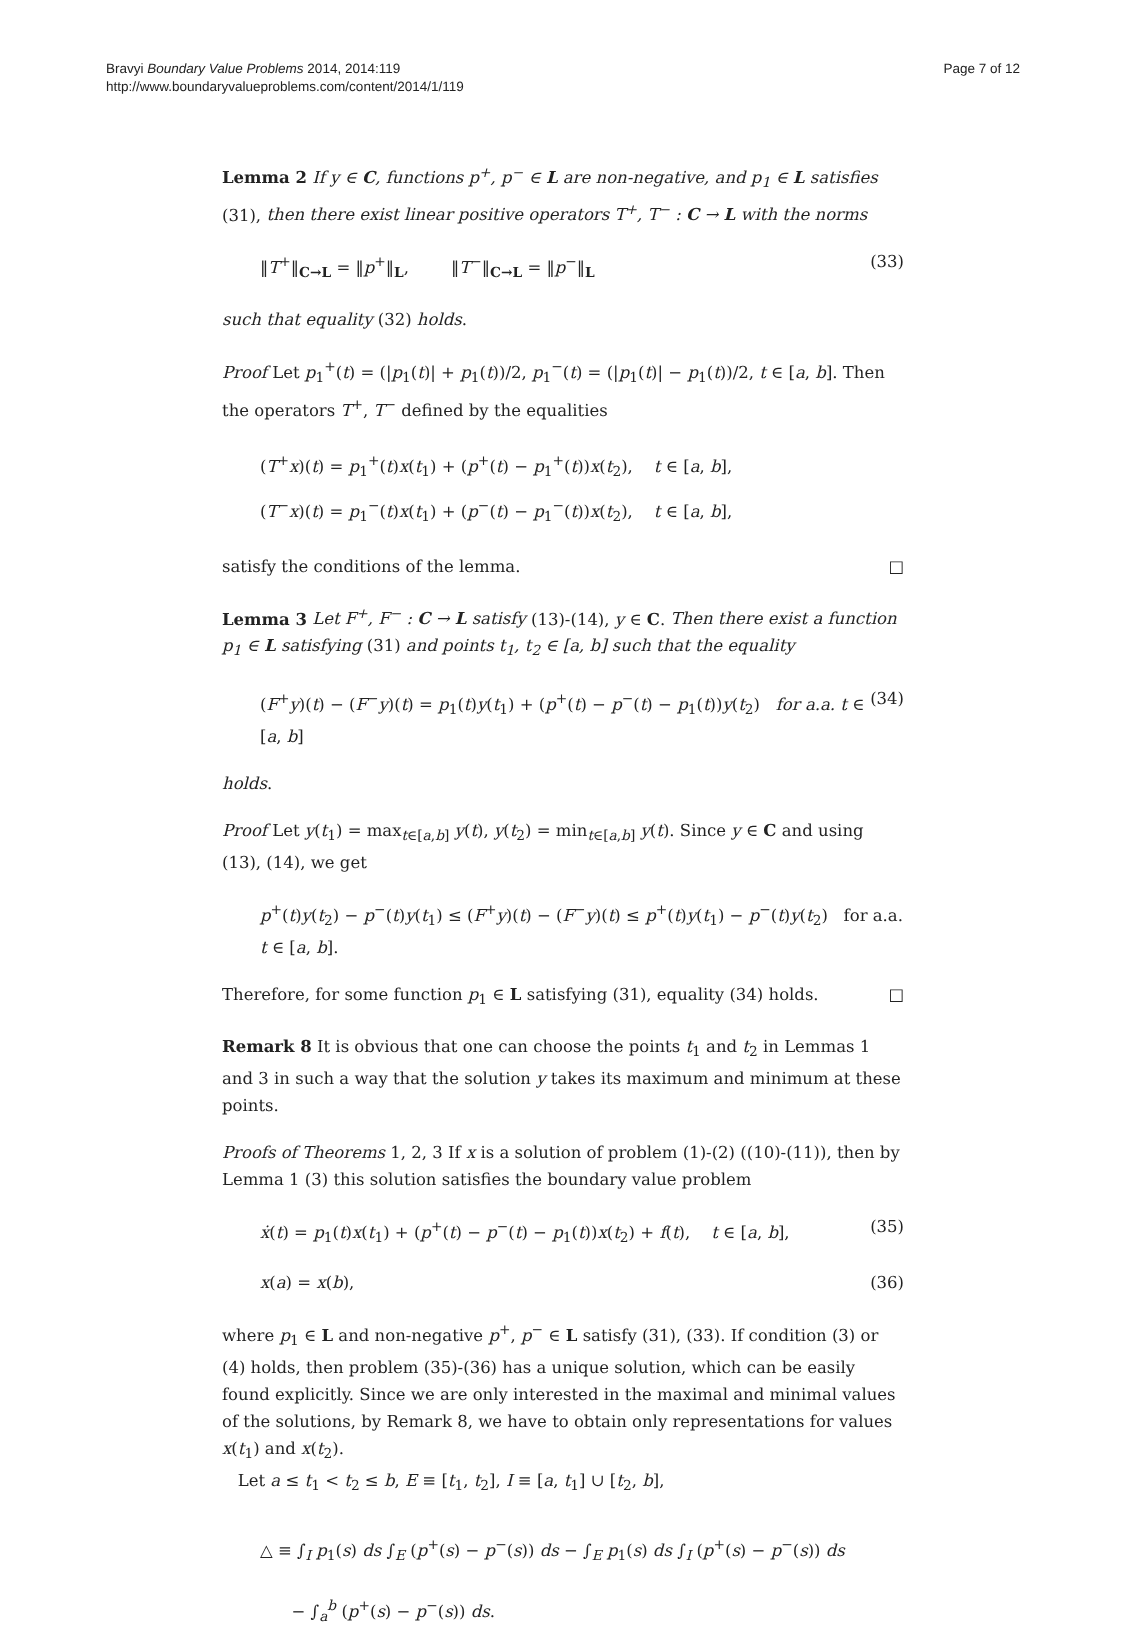Bravyi Boundary Value Problems 2014, 2014:119
http://www.boundaryvalueproblems.com/content/2014/1/119
Page 7 of 12
Lemma 2 If y ∈ C, functions p<sup>+</sup>, p<sup>−</sup> ∈ L are non-negative, and p<sub>1</sub> ∈ L satisfies (31), then there exist linear positive operators T<sup>+</sup>, T<sup>−</sup> : C → L with the norms
‖T<sup>+</sup>‖<sub>C→L</sub> = ‖p<sup>+</sup>‖<sub>L</sub>, ‖T<sup>−</sup>‖<sub>C→L</sub> = ‖p<sup>−</sup>‖<sub>L</sub> (33)
such that equality (32) holds.
Proof Let p<sub>1</sub><sup>+</sup>(t) = (|p<sub>1</sub>(t)| + p<sub>1</sub>(t))/2, p<sub>1</sub><sup>−</sup>(t) = (|p<sub>1</sub>(t)| − p<sub>1</sub>(t))/2, t ∈ [a, b]. Then the operators T<sup>+</sup>, T<sup>−</sup> defined by the equalities
(T<sup>+</sup>x)(t) = p<sub>1</sub><sup>+</sup>(t)x(t<sub>1</sub>) + (p<sup>+</sup>(t) − p<sub>1</sub><sup>+</sup>(t))x(t<sub>2</sub>), t ∈ [a, b],
(T<sup>−</sup>x)(t) = p<sub>1</sub><sup>−</sup>(t)x(t<sub>1</sub>) + (p<sup>−</sup>(t) − p<sub>1</sub><sup>−</sup>(t))x(t<sub>2</sub>), t ∈ [a, b],
satisfy the conditions of the lemma. □
Lemma 3 Let F<sup>+</sup>, F<sup>−</sup> : C → L satisfy (13)-(14), y ∈ C. Then there exist a function p<sub>1</sub> ∈ L satisfying (31) and points t<sub>1</sub>, t<sub>2</sub> ∈ [a, b] such that the equality
(F<sup>+</sup>y)(t) − (F<sup>−</sup>y)(t) = p<sub>1</sub>(t)y(t<sub>1</sub>) + (p<sup>+</sup>(t) − p<sup>−</sup>(t) − p<sub>1</sub>(t))y(t<sub>2</sub>) for a.a. t ∈ [a, b] (34)
holds.
Proof Let y(t<sub>1</sub>) = max<sub>t∈[a,b]</sub> y(t), y(t<sub>2</sub>) = min<sub>t∈[a,b]</sub> y(t). Since y ∈ C and using (13), (14), we get
p<sup>+</sup>(t)y(t<sub>2</sub>) − p<sup>−</sup>(t)y(t<sub>1</sub>) ≤ (F<sup>+</sup>y)(t) − (F<sup>−</sup>y)(t) ≤ p<sup>+</sup>(t)y(t<sub>1</sub>) − p<sup>−</sup>(t)y(t<sub>2</sub>) for a.a. t ∈ [a, b].
Therefore, for some function p<sub>1</sub> ∈ L satisfying (31), equality (34) holds. □
Remark 8 It is obvious that one can choose the points t<sub>1</sub> and t<sub>2</sub> in Lemmas 1 and 3 in such a way that the solution y takes its maximum and minimum at these points.
Proofs of Theorems 1, 2, 3 If x is a solution of problem (1)-(2) ((10)-(11)), then by Lemma 1 (3) this solution satisfies the boundary value problem
ẋ(t) = p<sub>1</sub>(t)x(t<sub>1</sub>) + (p<sup>+</sup>(t) − p<sup>−</sup>(t) − p<sub>1</sub>(t))x(t<sub>2</sub>) + f(t), t ∈ [a, b], (35)
x(a) = x(b), (36)
where p<sub>1</sub> ∈ L and non-negative p<sup>+</sup>, p<sup>−</sup> ∈ L satisfy (31), (33). If condition (3) or (4) holds, then problem (35)-(36) has a unique solution, which can be easily found explicitly. Since we are only interested in the maximal and minimal values of the solutions, by Remark 8, we have to obtain only representations for values x(t<sub>1</sub>) and x(t<sub>2</sub>).
Let a ≤ t<sub>1</sub> < t<sub>2</sub> ≤ b, E ≡ [t<sub>1</sub>, t<sub>2</sub>], I ≡ [a, t<sub>1</sub>] ∪ [t<sub>2</sub>, b],
△ ≡ ∫<sub>I</sub> p<sub>1</sub>(s) ds ∫<sub>E</sub> (p<sup>+</sup>(s) − p<sup>−</sup>(s)) ds − ∫<sub>E</sub> p<sub>1</sub>(s) ds ∫<sub>I</sub> (p<sup>+</sup>(s) − p<sup>−</sup>(s)) ds
− ∫<sub>a</sub><sup>b</sup> (p<sup>+</sup>(s) − p<sup>−</sup>(s)) ds.